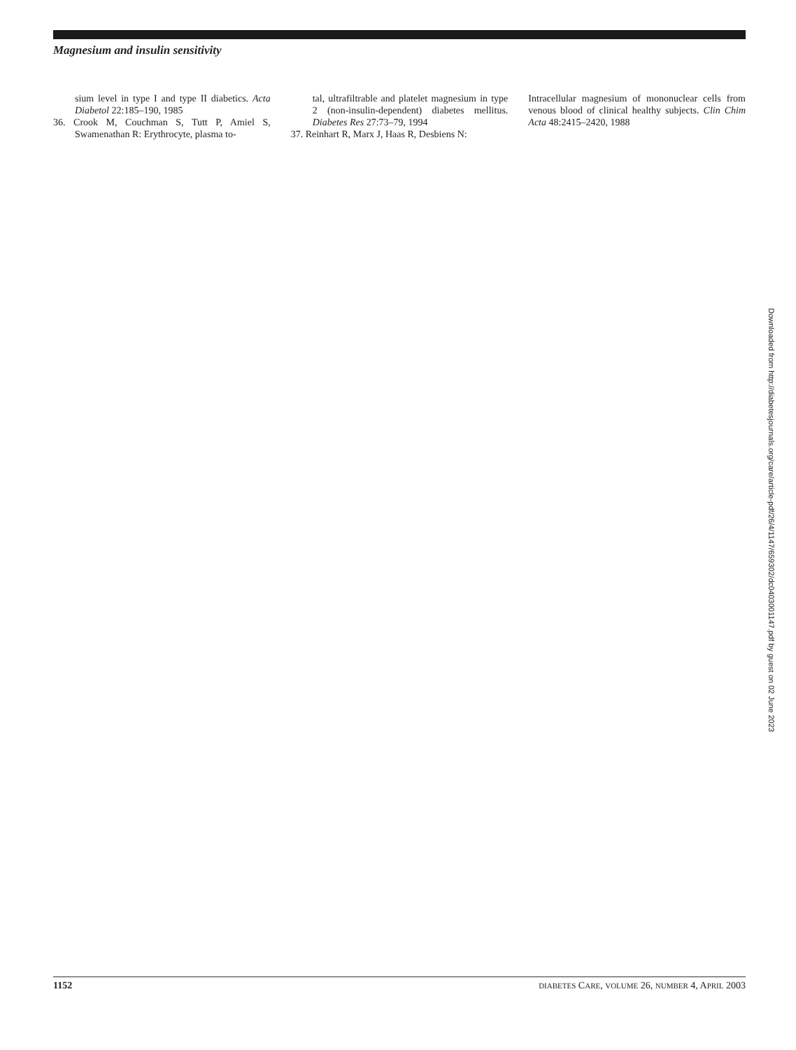Magnesium and insulin sensitivity
sium level in type I and type II diabetics. Acta Diabetol 22:185–190, 1985
36. Crook M, Couchman S, Tutt P, Amiel S, Swamenathan R: Erythrocyte, plasma to-
tal, ultrafiltrable and platelet magnesium in type 2 (non-insulin-dependent) diabetes mellitus. Diabetes Res 27:73–79, 1994
37. Reinhart R, Marx J, Haas R, Desbiens N:
Intracellular magnesium of mononuclear cells from venous blood of clinical healthy subjects. Clin Chim Acta 48:2415–2420, 1988
Downloaded from http://diabetesjournals.org/care/article-pdf/26/4/1147/659302/dc0403001147.pdf by guest on 02 June 2023
1152 DIABETES CARE, VOLUME 26, NUMBER 4, APRIL 2003